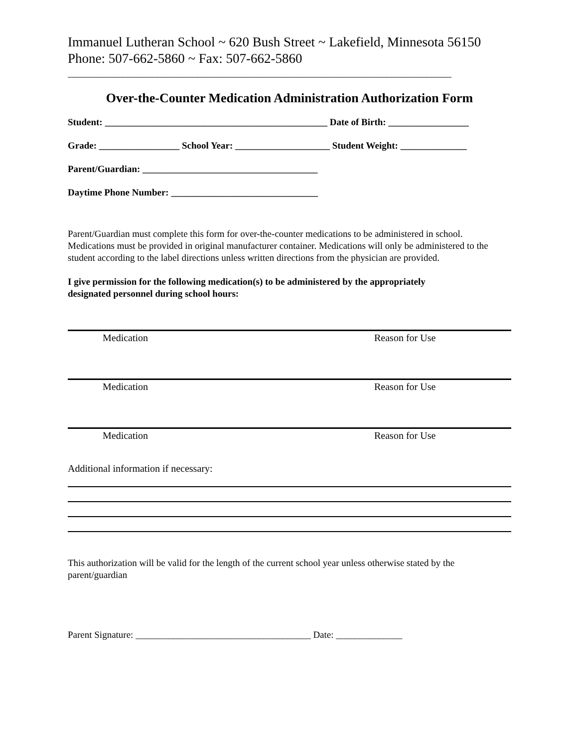Immanuel Lutheran School ~ 620 Bush Street ~ Lakefield, Minnesota 56150
Phone: 507-662-5860 ~ Fax: 507-662-5860
_____________________________________________________________________________
Over-the-Counter Medication Administration Authorization Form
Student: _______________________________________________ Date of Birth: _________________
Grade: _________________ School Year: ____________________ Student Weight: ______________
Parent/Guardian: _____________________________________
Daytime Phone Number: _______________________________
Parent/Guardian must complete this form for over-the-counter medications to be administered in school. Medications must be provided in original manufacturer container. Medications will only be administered to the student according to the label directions unless written directions from the physician are provided.
I give permission for the following medication(s) to be administered by the appropriately
designated personnel during school hours:
Medication Reason for Use
Medication Reason for Use
Medication Reason for Use
Additional information if necessary:
This authorization will be valid for the length of the current school year unless otherwise stated by the parent/guardian
Parent Signature: _____________________________________ Date: ______________